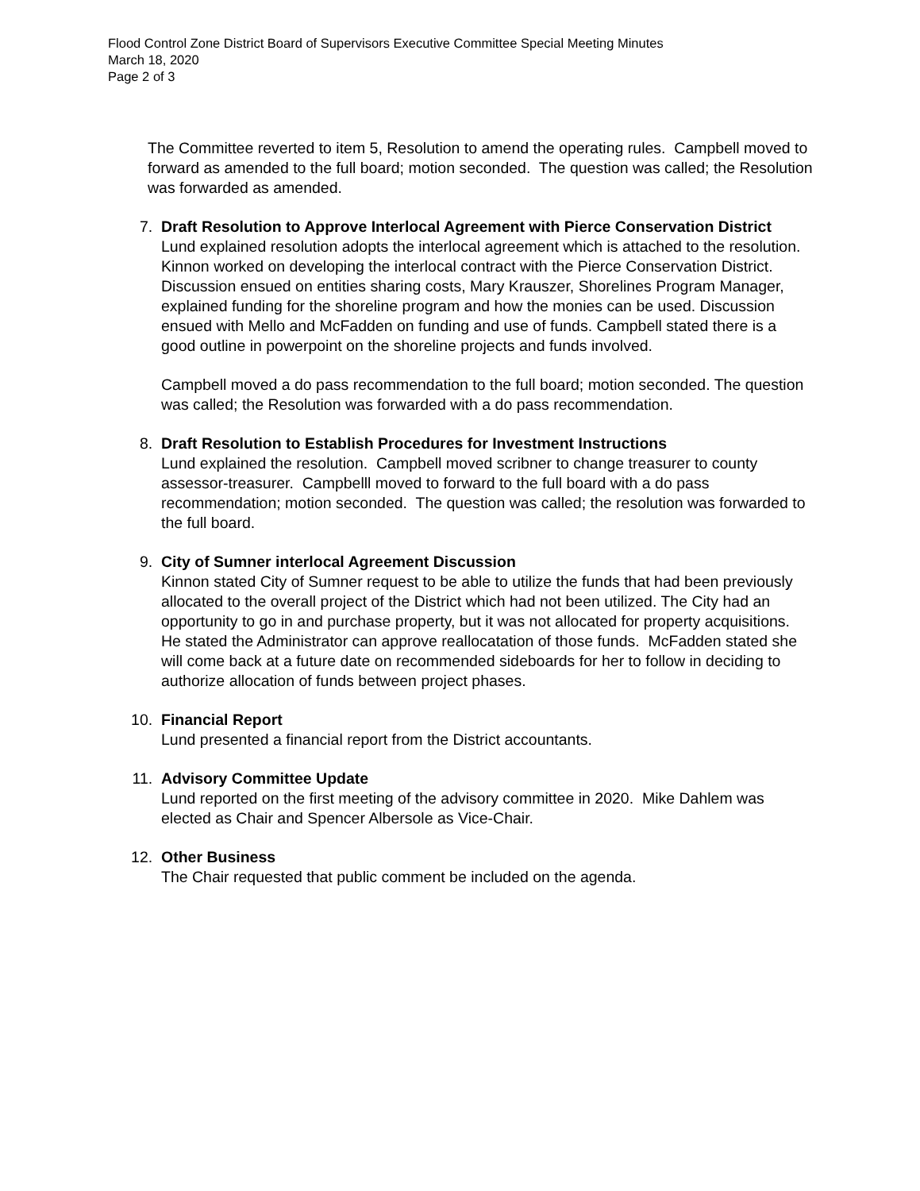Flood Control Zone District Board of Supervisors Executive Committee Special Meeting Minutes
March 18, 2020
Page 2 of 3
The Committee reverted to item 5, Resolution to amend the operating rules. Campbell moved to forward as amended to the full board; motion seconded. The question was called; the Resolution was forwarded as amended.
7. Draft Resolution to Approve Interlocal Agreement with Pierce Conservation District
Lund explained resolution adopts the interlocal agreement which is attached to the resolution. Kinnon worked on developing the interlocal contract with the Pierce Conservation District. Discussion ensued on entities sharing costs, Mary Krauszer, Shorelines Program Manager, explained funding for the shoreline program and how the monies can be used. Discussion ensued with Mello and McFadden on funding and use of funds. Campbell stated there is a good outline in powerpoint on the shoreline projects and funds involved.
Campbell moved a do pass recommendation to the full board; motion seconded. The question was called; the Resolution was forwarded with a do pass recommendation.
8. Draft Resolution to Establish Procedures for Investment Instructions
Lund explained the resolution. Campbell moved scribner to change treasurer to county assessor-treasurer. Campbelll moved to forward to the full board with a do pass recommendation; motion seconded. The question was called; the resolution was forwarded to the full board.
9. City of Sumner interlocal Agreement Discussion
Kinnon stated City of Sumner request to be able to utilize the funds that had been previously allocated to the overall project of the District which had not been utilized. The City had an opportunity to go in and purchase property, but it was not allocated for property acquisitions. He stated the Administrator can approve reallocatation of those funds. McFadden stated she will come back at a future date on recommended sideboards for her to follow in deciding to authorize allocation of funds between project phases.
10. Financial Report
Lund presented a financial report from the District accountants.
11. Advisory Committee Update
Lund reported on the first meeting of the advisory committee in 2020. Mike Dahlem was elected as Chair and Spencer Albersole as Vice-Chair.
12. Other Business
The Chair requested that public comment be included on the agenda.